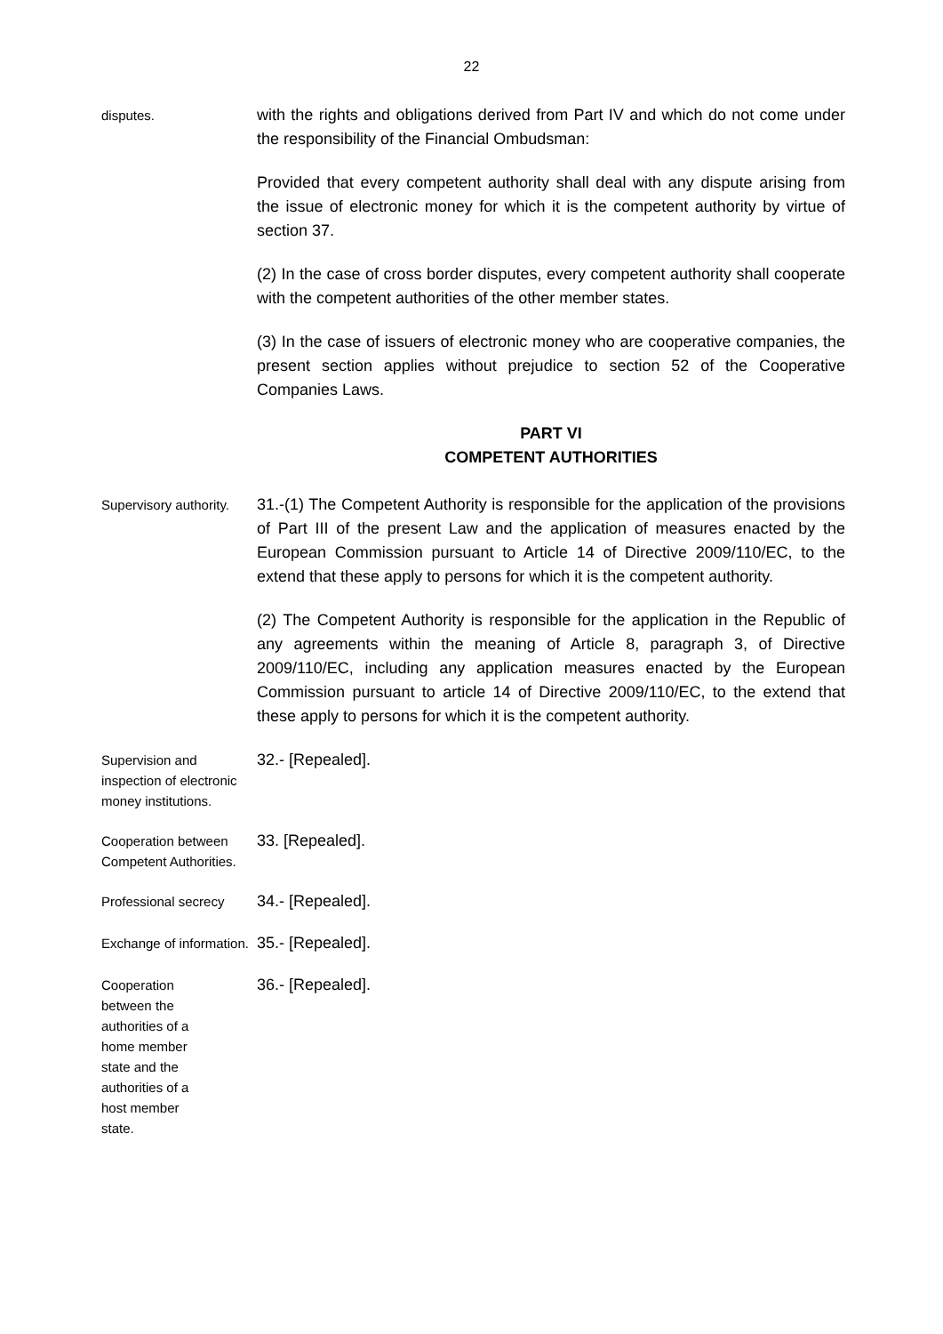22
disputes.
with the rights and obligations derived from Part IV and which do not come under the responsibility of the Financial Ombudsman:
Provided that every competent authority shall deal with any dispute arising from the issue of electronic money for which it is the competent authority by virtue of section 37.
(2) In the case of cross border disputes, every competent authority shall cooperate with the competent authorities of the other member states.
(3) In the case of issuers of electronic money who are cooperative companies, the present section applies without prejudice to section 52 of the Cooperative Companies Laws.
PART VI
COMPETENT AUTHORITIES
Supervisory authority.
31.-(1) The Competent Authority is responsible for the application of the provisions of Part III of the present Law and the application of measures enacted by the European Commission pursuant to Article 14 of Directive 2009/110/EC, to the extend that these apply to persons for which it is the competent authority.
(2) The Competent Authority is responsible for the application in the Republic of any agreements within the meaning of Article 8, paragraph 3, of Directive 2009/110/EC, including any application measures enacted by the European Commission pursuant to article 14 of Directive 2009/110/EC, to the extend that these apply to persons for which it is the competent authority.
Supervision and inspection of electronic money institutions.
32.- [Repealed].
Cooperation between Competent Authorities.
33. [Repealed].
Professional secrecy
34.- [Repealed].
Exchange of information.
35.- [Repealed].
Cooperation between the authorities of a home member state and the authorities of a host member state.
36.- [Repealed].